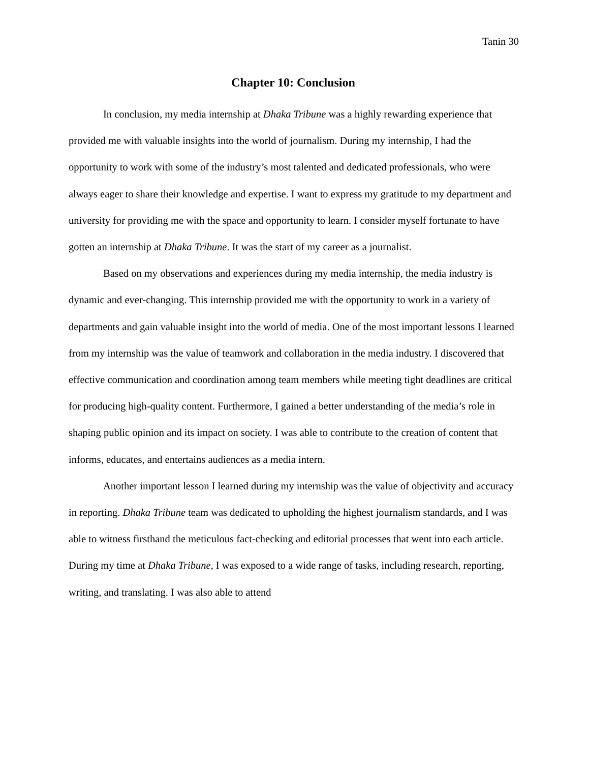Tanin 30
Chapter 10: Conclusion
In conclusion, my media internship at Dhaka Tribune was a highly rewarding experience that provided me with valuable insights into the world of journalism. During my internship, I had the opportunity to work with some of the industry’s most talented and dedicated professionals, who were always eager to share their knowledge and expertise. I want to express my gratitude to my department and university for providing me with the space and opportunity to learn. I consider myself fortunate to have gotten an internship at Dhaka Tribune. It was the start of my career as a journalist.
Based on my observations and experiences during my media internship, the media industry is dynamic and ever-changing. This internship provided me with the opportunity to work in a variety of departments and gain valuable insight into the world of media. One of the most important lessons I learned from my internship was the value of teamwork and collaboration in the media industry. I discovered that effective communication and coordination among team members while meeting tight deadlines are critical for producing high-quality content. Furthermore, I gained a better understanding of the media’s role in shaping public opinion and its impact on society. I was able to contribute to the creation of content that informs, educates, and entertains audiences as a media intern.
Another important lesson I learned during my internship was the value of objectivity and accuracy in reporting. Dhaka Tribune team was dedicated to upholding the highest journalism standards, and I was able to witness firsthand the meticulous fact-checking and editorial processes that went into each article. During my time at Dhaka Tribune, I was exposed to a wide range of tasks, including research, reporting, writing, and translating. I was also able to attend